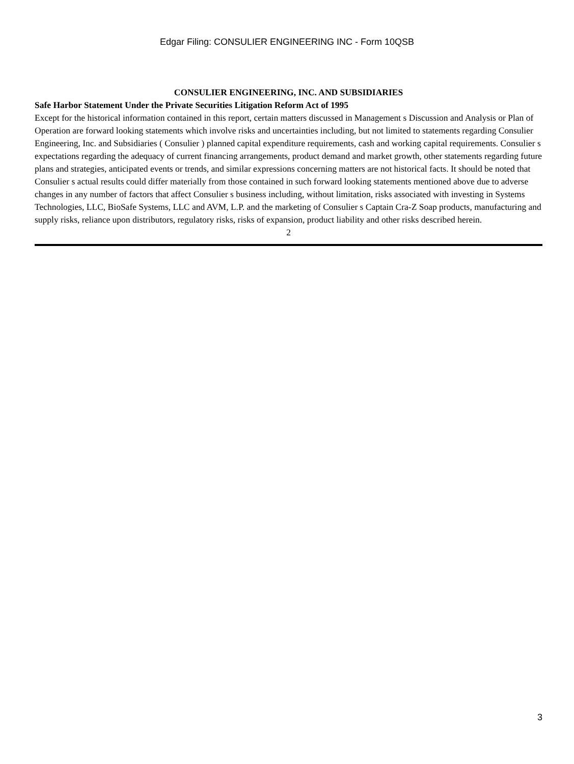Edgar Filing: CONSULIER ENGINEERING INC - Form 10QSB
CONSULIER ENGINEERING, INC. AND SUBSIDIARIES
Safe Harbor Statement Under the Private Securities Litigation Reform Act of 1995
Except for the historical information contained in this report, certain matters discussed in Management s Discussion and Analysis or Plan of Operation are forward looking statements which involve risks and uncertainties including, but not limited to statements regarding Consulier Engineering, Inc. and Subsidiaries ( Consulier ) planned capital expenditure requirements, cash and working capital requirements. Consulier s expectations regarding the adequacy of current financing arrangements, product demand and market growth, other statements regarding future plans and strategies, anticipated events or trends, and similar expressions concerning matters are not historical facts. It should be noted that Consulier s actual results could differ materially from those contained in such forward looking statements mentioned above due to adverse changes in any number of factors that affect Consulier s business including, without limitation, risks associated with investing in Systems Technologies, LLC, BioSafe Systems, LLC and AVM, L.P. and the marketing of Consulier s Captain Cra-Z Soap products, manufacturing and supply risks, reliance upon distributors, regulatory risks, risks of expansion, product liability and other risks described herein.
2
3